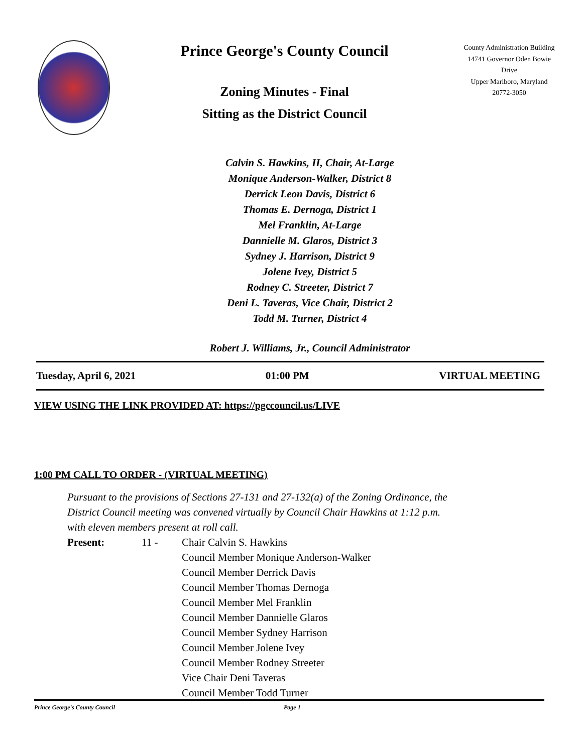Prince George's County Council
Zoning Minutes - Final
Sitting as the District Council
County Administration Building
14741 Governor Oden Bowie Drive
Upper Marlboro, Maryland
20772-3050
Calvin S. Hawkins, II, Chair, At-Large
Monique Anderson-Walker, District 8
Derrick Leon Davis, District 6
Thomas E. Dernoga, District 1
Mel Franklin, At-Large
Dannielle M. Glaros, District 3
Sydney J. Harrison, District 9
Jolene Ivey, District 5
Rodney C. Streeter, District 7
Deni L. Taveras, Vice Chair, District 2
Todd M. Turner, District 4
Robert J. Williams, Jr., Council Administrator
Tuesday, April 6, 2021 01:00 PM VIRTUAL MEETING
VIEW USING THE LINK PROVIDED AT: https://pgccouncil.us/LIVE
1:00 PM CALL TO ORDER - (VIRTUAL MEETING)
Pursuant to the provisions of Sections 27-131 and 27-132(a) of the Zoning Ordinance, the
District Council meeting was convened virtually by Council Chair Hawkins at 1:12 p.m.
with eleven members present at roll call.
Present: 11 - Chair Calvin S. Hawkins
Council Member Monique Anderson-Walker
Council Member Derrick Davis
Council Member Thomas Dernoga
Council Member Mel Franklin
Council Member Dannielle Glaros
Council Member Sydney Harrison
Council Member Jolene Ivey
Council Member Rodney Streeter
Vice Chair Deni Taveras
Council Member Todd Turner
Prince George's County Council Page 1